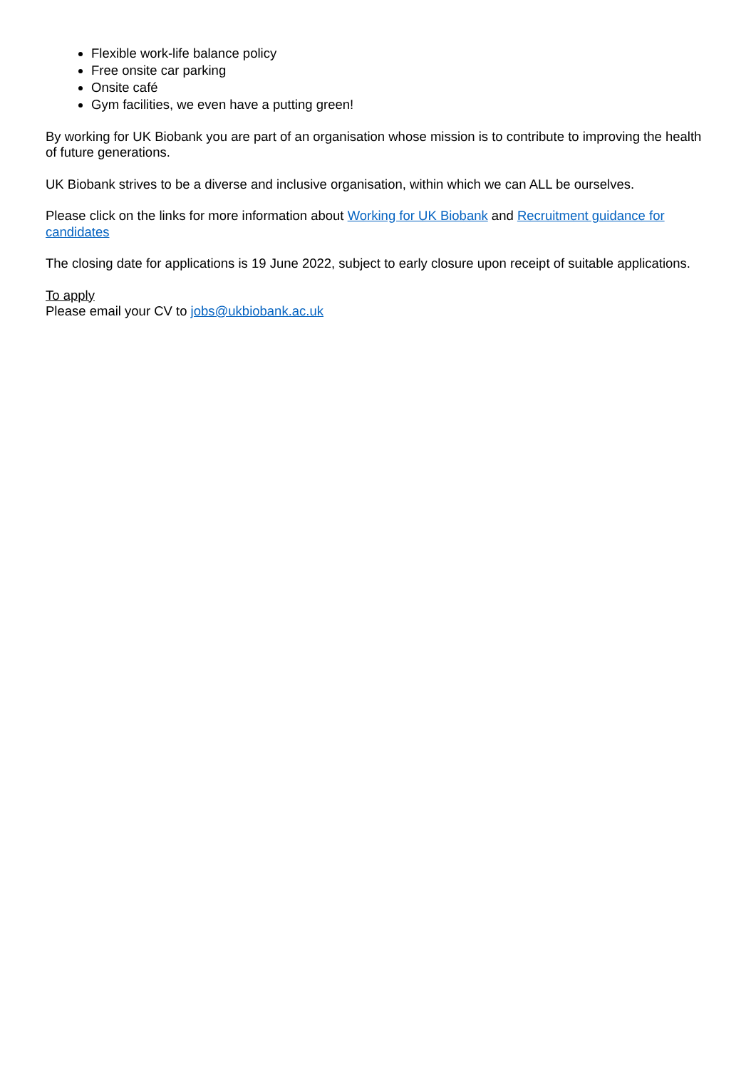Flexible work-life balance policy
Free onsite car parking
Onsite café
Gym facilities, we even have a putting green!
By working for UK Biobank you are part of an organisation whose mission is to contribute to improving the health of future generations.
UK Biobank strives to be a diverse and inclusive organisation, within which we can ALL be ourselves.
Please click on the links for more information about Working for UK Biobank and Recruitment guidance for candidates
The closing date for applications is 19 June 2022, subject to early closure upon receipt of suitable applications.
To apply
Please email your CV to jobs@ukbiobank.ac.uk